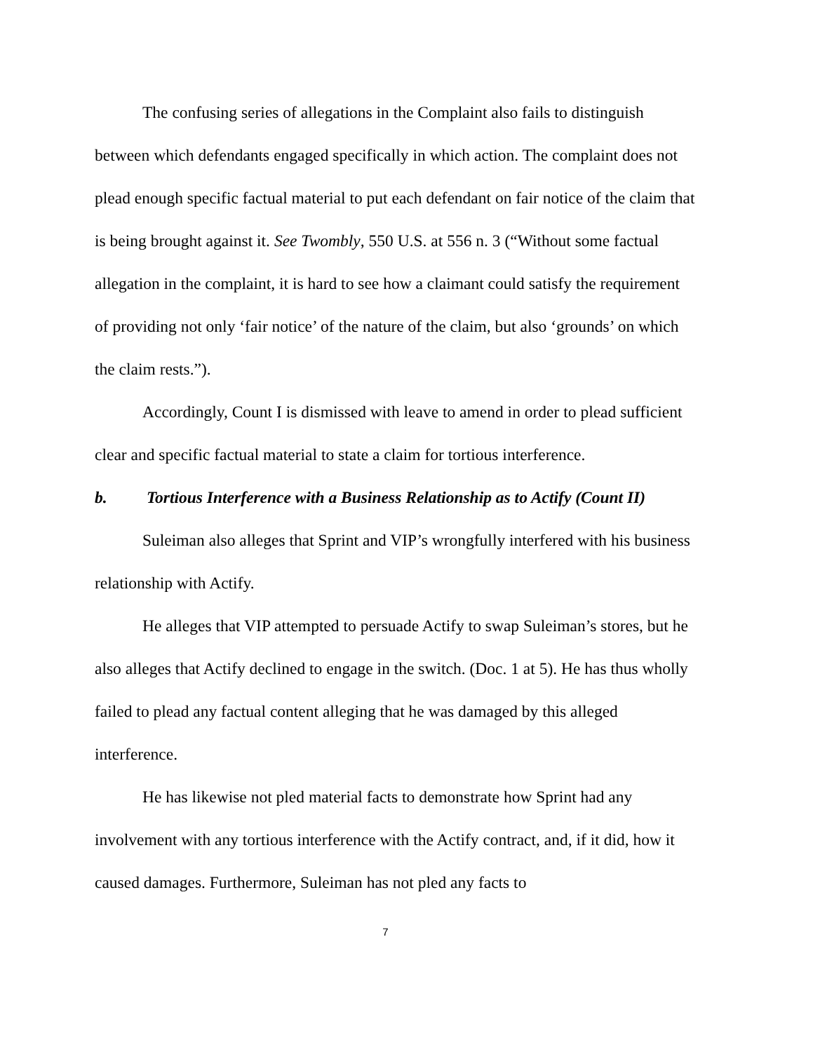The confusing series of allegations in the Complaint also fails to distinguish between which defendants engaged specifically in which action. The complaint does not plead enough specific factual material to put each defendant on fair notice of the claim that is being brought against it. See Twombly, 550 U.S. at 556 n. 3 (“Without some factual allegation in the complaint, it is hard to see how a claimant could satisfy the requirement of providing not only ‘fair notice’ of the nature of the claim, but also ‘grounds’ on which the claim rests.”).
Accordingly, Count I is dismissed with leave to amend in order to plead sufficient clear and specific factual material to state a claim for tortious interference.
b. Tortious Interference with a Business Relationship as to Actify (Count II)
Suleiman also alleges that Sprint and VIP’s wrongfully interfered with his business relationship with Actify.
He alleges that VIP attempted to persuade Actify to swap Suleiman’s stores, but he also alleges that Actify declined to engage in the switch. (Doc. 1 at 5). He has thus wholly failed to plead any factual content alleging that he was damaged by this alleged interference.
He has likewise not pled material facts to demonstrate how Sprint had any involvement with any tortious interference with the Actify contract, and, if it did, how it caused damages. Furthermore, Suleiman has not pled any facts to
7